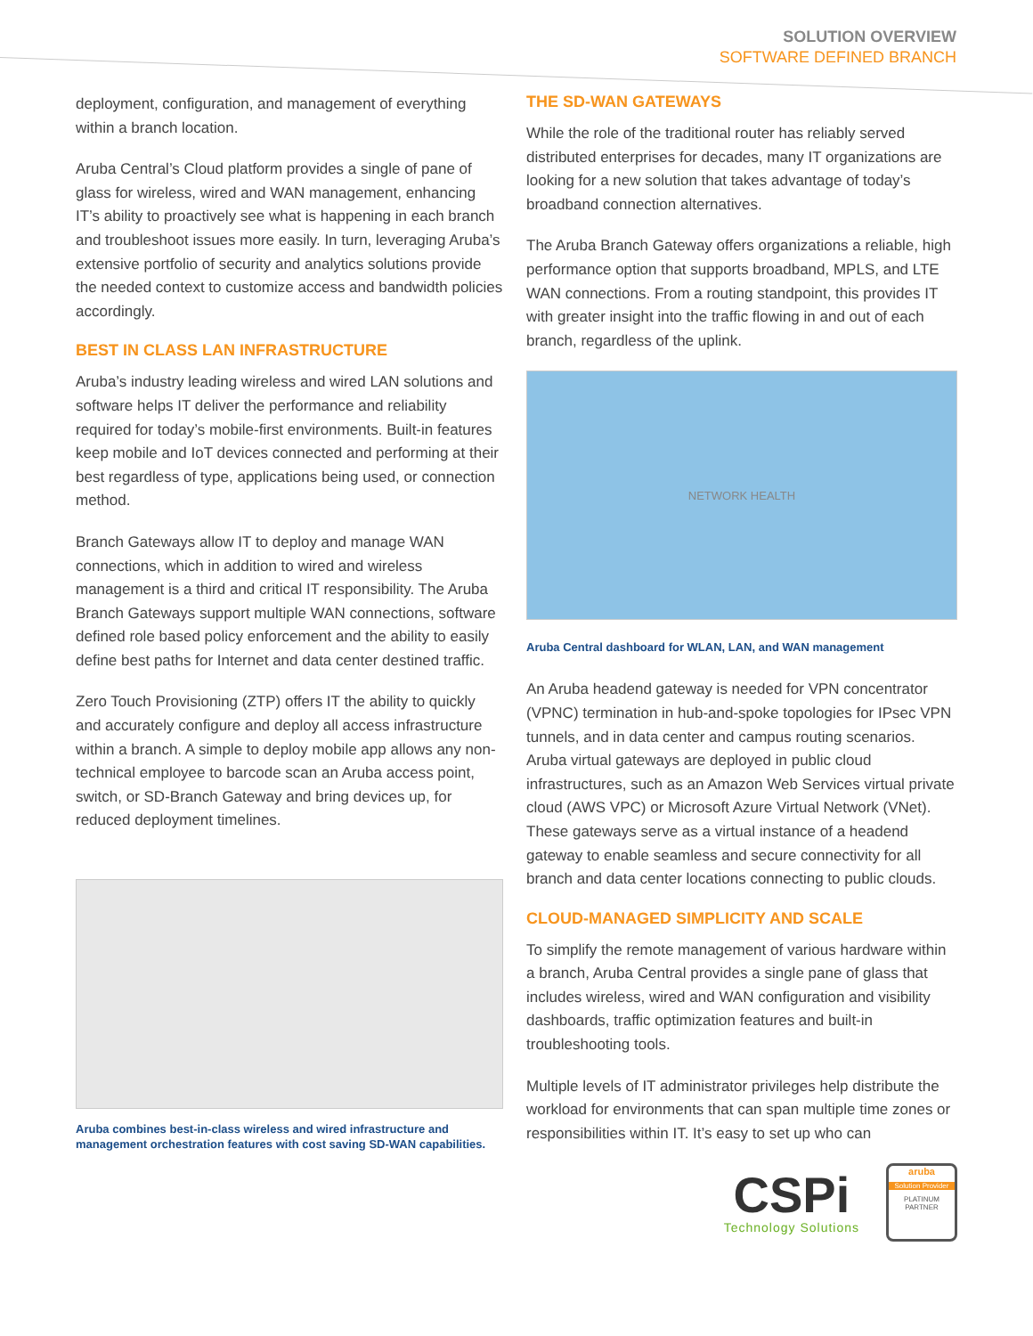SOLUTION OVERVIEW
SOFTWARE DEFINED BRANCH
deployment, configuration, and management of everything within a branch location.
Aruba Central’s Cloud platform provides a single of pane of glass for wireless, wired and WAN management, enhancing IT’s ability to proactively see what is happening in each branch and troubleshoot issues more easily. In turn, leveraging Aruba’s extensive portfolio of security and analytics solutions provide the needed context to customize access and bandwidth policies accordingly.
BEST IN CLASS LAN INFRASTRUCTURE
Aruba’s industry leading wireless and wired LAN solutions and software helps IT deliver the performance and reliability required for today’s mobile-first environments. Built-in features keep mobile and IoT devices connected and performing at their best regardless of type, applications being used, or connection method.
Branch Gateways allow IT to deploy and manage WAN connections, which in addition to wired and wireless management is a third and critical IT responsibility. The Aruba Branch Gateways support multiple WAN connections, software defined role based policy enforcement and the ability to easily define best paths for Internet and data center destined traffic.
Zero Touch Provisioning (ZTP) offers IT the ability to quickly and accurately configure and deploy all access infrastructure within a branch. A simple to deploy mobile app allows any non-technical employee to barcode scan an Aruba access point, switch, or SD-Branch Gateway and bring devices up, for reduced deployment timelines.
Aruba combines best-in-class wireless and wired infrastructure and management orchestration features with cost saving SD-WAN capabilities.
THE SD-WAN GATEWAYS
While the role of the traditional router has reliably served distributed enterprises for decades, many IT organizations are looking for a new solution that takes advantage of today’s broadband connection alternatives.
The Aruba Branch Gateway offers organizations a reliable, high performance option that supports broadband, MPLS, and LTE WAN connections. From a routing standpoint, this provides IT with greater insight into the traffic flowing in and out of each branch, regardless of the uplink.
NETWORK HEALTH
Aruba Central dashboard for WLAN, LAN, and WAN management
An Aruba headend gateway is needed for VPN concentrator (VPNC) termination in hub-and-spoke topologies for IPsec VPN tunnels, and in data center and campus routing scenarios. Aruba virtual gateways are deployed in public cloud infrastructures, such as an Amazon Web Services virtual private cloud (AWS VPC) or Microsoft Azure Virtual Network (VNet). These gateways serve as a virtual instance of a headend gateway to enable seamless and secure connectivity for all branch and data center locations connecting to public clouds.
CLOUD-MANAGED SIMPLICITY AND SCALE
To simplify the remote management of various hardware within a branch, Aruba Central provides a single pane of glass that includes wireless, wired and WAN configuration and visibility dashboards, traffic optimization features and built-in troubleshooting tools.
Multiple levels of IT administrator privileges help distribute the workload for environments that can span multiple time zones or responsibilities within IT. It’s easy to set up who can
CSPi
Technology Solutions
aruba
Solution Provider
PLATINUM PARTNER